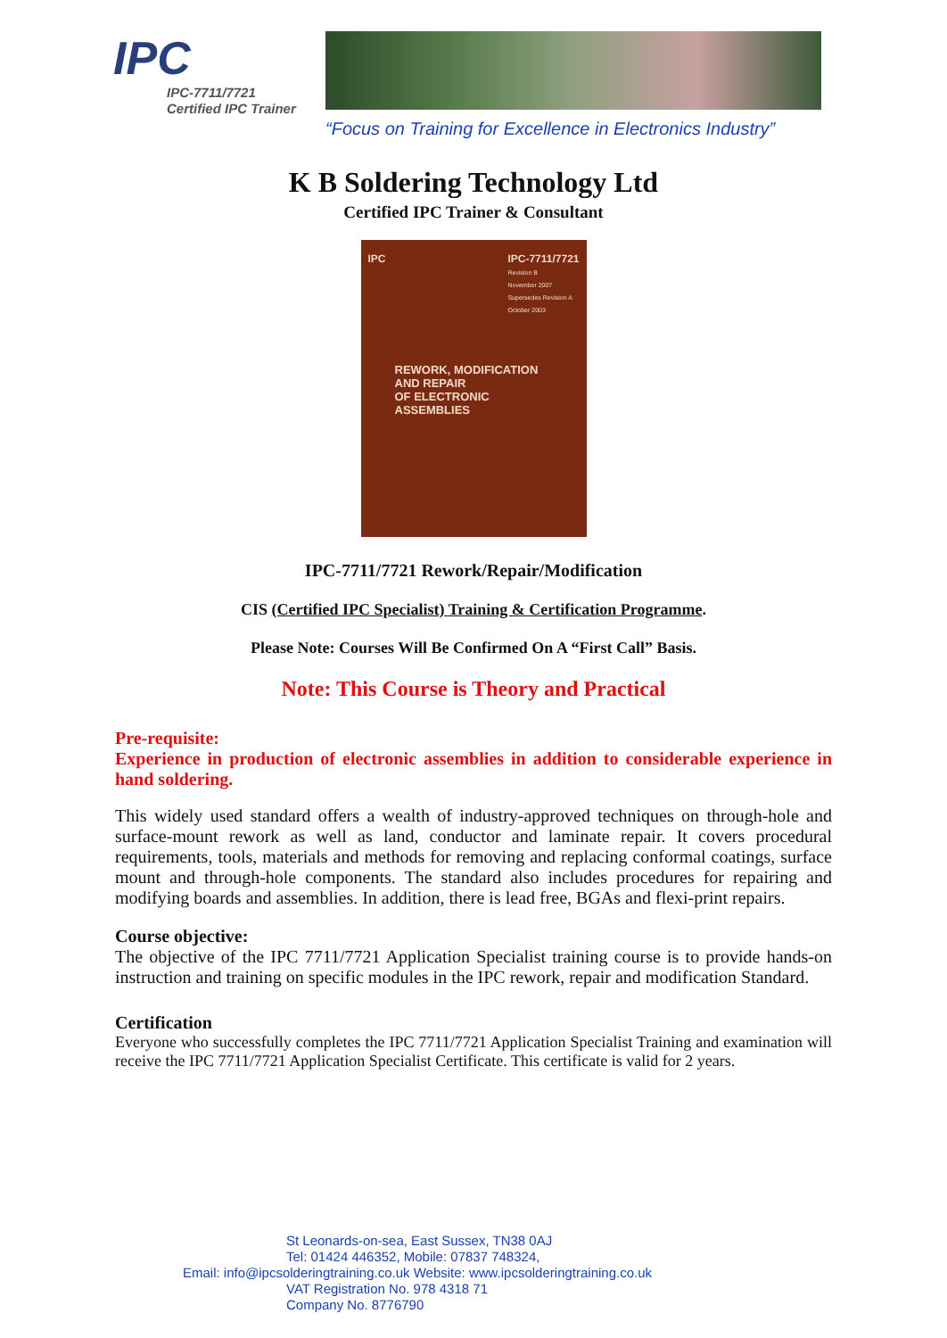IPC
IPC-7711/7721
Certified IPC Trainer
“Focus on Training for Excellence in Electronics Industry”
K B Soldering Technology Ltd
Certified IPC Trainer & Consultant
IPC IPC-7711/7721
Revision B
November 2007
Supersedes Revision A
October 2003
REWORK, MODIFICATION AND REPAIR
OF ELECTRONIC ASSEMBLIES
IPC-7711/7721 Rework/Repair/Modification
CIS (Certified IPC Specialist) Training & Certification Programme.
Please Note: Courses Will Be Confirmed On A “First Call” Basis.
Note: This Course is Theory and Practical
Pre-requisite:
Experience in production of electronic assemblies in addition to considerable experience in hand soldering.
This widely used standard offers a wealth of industry-approved techniques on through-hole and surface-mount rework as well as land, conductor and laminate repair. It covers procedural requirements, tools, materials and methods for removing and replacing conformal coatings, surface mount and through-hole components. The standard also includes procedures for repairing and modifying boards and assemblies. In addition, there is lead free, BGAs and flexi-print repairs.
Course objective:
The objective of the IPC 7711/7721 Application Specialist training course is to provide hands-on instruction and training on specific modules in the IPC rework, repair and modification Standard.
Certification
Everyone who successfully completes the IPC 7711/7721 Application Specialist Training and examination will receive the IPC 7711/7721 Application Specialist Certificate. This certificate is valid for 2 years.
St Leonards-on-sea, East Sussex, TN38 0AJ
Tel: 01424 446352, Mobile: 07837 748324,
Email: info@ipcsolderingtraining.co.uk Website: www.ipcsolderingtraining.co.uk
VAT Registration No. 978 4318 71
Company No. 8776790